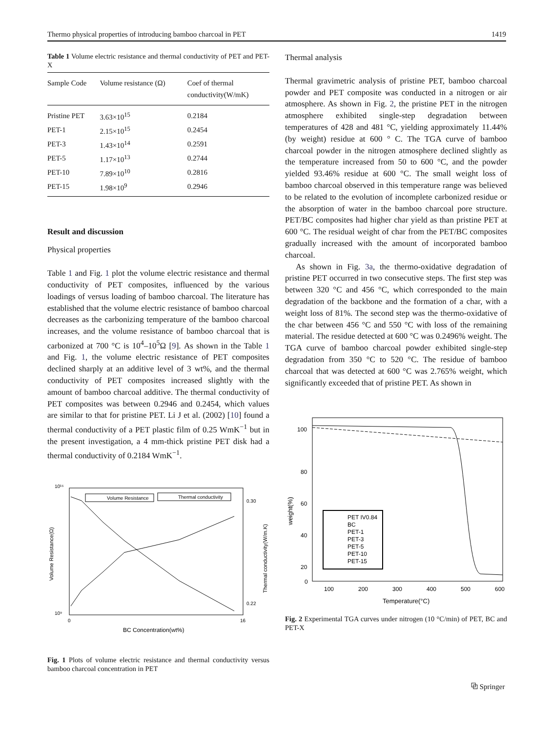Thermo physical properties of introducing bamboo charcoal in PET 1419
Table 1 Volume electric resistance and thermal conductivity of PET and PET-X
| Sample Code | Volume resistance (Ω) | Coef of thermal conductivity(W/mK) |
| --- | --- | --- |
| Pristine PET | 3.63×10<sup>15</sup> | 0.2184 |
| PET-1 | 2.15×10<sup>15</sup> | 0.2454 |
| PET-3 | 1.43×10<sup>14</sup> | 0.2591 |
| PET-5 | 1.17×10<sup>13</sup> | 0.2744 |
| PET-10 | 7.89×10<sup>10</sup> | 0.2816 |
| PET-15 | 1.98×10<sup>9</sup> | 0.2946 |
Result and discussion
Physical properties
Table 1 and Fig. 1 plot the volume electric resistance and thermal conductivity of PET composites, influenced by the various loadings of versus loading of bamboo charcoal. The literature has established that the volume electric resistance of bamboo charcoal decreases as the carbonizing temperature of the bamboo charcoal increases, and the volume resistance of bamboo charcoal that is carbonized at 700 °C is 10<sup>4</sup>–10<sup>5</sup>Ω [9]. As shown in the Table 1 and Fig. 1, the volume electric resistance of PET composites declined sharply at an additive level of 3 wt%, and the thermal conductivity of PET composites increased slightly with the amount of bamboo charcoal additive. The thermal conductivity of PET composites was between 0.2946 and 0.2454, which values are similar to that for pristine PET. Li J et al. (2002) [10] found a thermal conductivity of a PET plastic film of 0.25 WmK<sup>−1</sup> but in the present investigation, a 4 mm-thick pristine PET disk had a thermal conductivity of 0.2184 WmK<sup>−1</sup>.
10¹⁶
10⁹
0.30
0.22
0
16
BC Concentration(wt%)
Volume Resistance(Ω)
Thermal conductivity(W/m.K)
Volume Resistance
Thermal conductivity
Fig. 1 Plots of volume electric resistance and thermal conductivity versus bamboo charcoal concentration in PET
Thermal analysis
Thermal gravimetric analysis of pristine PET, bamboo charcoal powder and PET composite was conducted in a nitrogen or air atmosphere. As shown in Fig. 2, the pristine PET in the nitrogen atmosphere exhibited single-step degradation between temperatures of 428 and 481 °C, yielding approximately 11.44% (by weight) residue at 600 ° C. The TGA curve of bamboo charcoal powder in the nitrogen atmosphere declined slightly as the temperature increased from 50 to 600 °C, and the powder yielded 93.46% residue at 600 °C. The small weight loss of bamboo charcoal observed in this temperature range was believed to be related to the evolution of incomplete carbonized residue or the absorption of water in the bamboo charcoal pore structure. PET/BC composites had higher char yield as than pristine PET at 600 °C. The residual weight of char from the PET/BC composites gradually increased with the amount of incorporated bamboo charcoal.
As shown in Fig. 3a, the thermo-oxidative degradation of pristine PET occurred in two consecutive steps. The first step was between 320 °C and 456 °C, which corresponded to the main degradation of the backbone and the formation of a char, with a weight loss of 81%. The second step was the thermo-oxidative of the char between 456 °C and 550 °C with loss of the remaining material. The residue detected at 600 °C was 0.2496% weight. The TGA curve of bamboo charcoal powder exhibited single-step degradation from 350 °C to 520 °C. The residue of bamboo charcoal that was detected at 600 °C was 2.765% weight, which significantly exceeded that of pristine PET. As shown in
100
80
60
40
20
0
100
200
300
400
500
600
Temperature(°C)
weight(%)
PET IV0.84
BC
PET-1
PET-3
PET-5
PET-10
PET-15
Fig. 2 Experimental TGA curves under nitrogen (10 °C/min) of PET, BC and PET-X
⧉ Springer